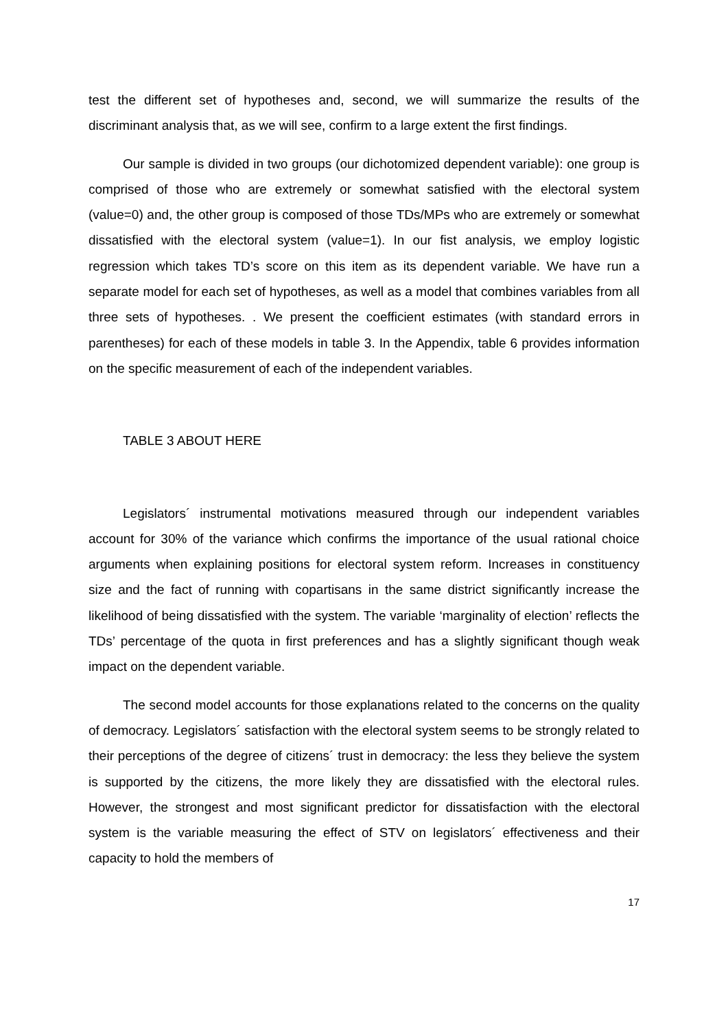test the different set of hypotheses and, second, we will summarize the results of the discriminant analysis that, as we will see, confirm to a large extent the first findings.
Our sample is divided in two groups (our dichotomized dependent variable): one group is comprised of those who are extremely or somewhat satisfied with the electoral system (value=0) and, the other group is composed of those TDs/MPs who are extremely or somewhat dissatisfied with the electoral system (value=1). In our fist analysis, we employ logistic regression which takes TD’s score on this item as its dependent variable. We have run a separate model for each set of hypotheses, as well as a model that combines variables from all three sets of hypotheses. . We present the coefficient estimates (with standard errors in parentheses) for each of these models in table 3. In the Appendix, table 6 provides information on the specific measurement of each of the independent variables.
TABLE 3 ABOUT HERE
Legislators´ instrumental motivations measured through our independent variables account for 30% of the variance which confirms the importance of the usual rational choice arguments when explaining positions for electoral system reform. Increases in constituency size and the fact of running with copartisans in the same district significantly increase the likelihood of being dissatisfied with the system. The variable ‘marginality of election’ reflects the TDs’ percentage of the quota in first preferences and has a slightly significant though weak impact on the dependent variable.
The second model accounts for those explanations related to the concerns on the quality of democracy. Legislators´ satisfaction with the electoral system seems to be strongly related to their perceptions of the degree of citizens´ trust in democracy: the less they believe the system is supported by the citizens, the more likely they are dissatisfied with the electoral rules. However, the strongest and most significant predictor for dissatisfaction with the electoral system is the variable measuring the effect of STV on legislators´ effectiveness and their capacity to hold the members of
17